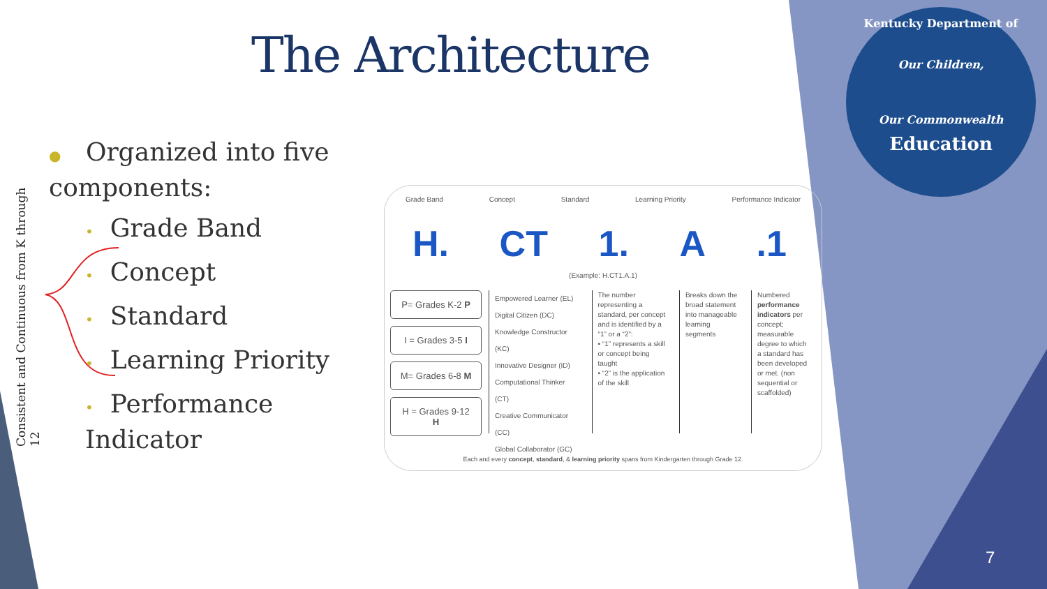The Architecture
Consistent and Continuous from K through 12
● Organized into five components:
• Grade Band
• Concept
• Standard
• Learning Priority
• Performance Indicator
Grade Band Concept Standard Learning Priority Performance Indicator
H. CT 1. A .1
(Example: H.CT1.A.1)
P= Grades K-2 P
I = Grades 3-5 I
M= Grades 6-8 M
H = Grades 9-12 H
Empowered Learner (EL)
Digital Citizen (DC)
Knowledge Constructor (KC)
Innovative Designer (ID)
Computational Thinker (CT)
Creative Communicator (CC)
Global Collaborator (GC)
The number representing a standard, per concept and is identified by a “1” or a “2”:
• “1” represents a skill or concept being taught
• “2” is the application of the skill
Breaks down the broad statement into manageable learning segments
Numbered performance indicators per concept; measurable degree to which a standard has been developed or met. (non sequential or scaffolded)
Each and every concept, standard, & learning priority spans from Kindergarten through Grade 12.
Kentucky Department of
Our Children,
Our Commonwealth
Education
7